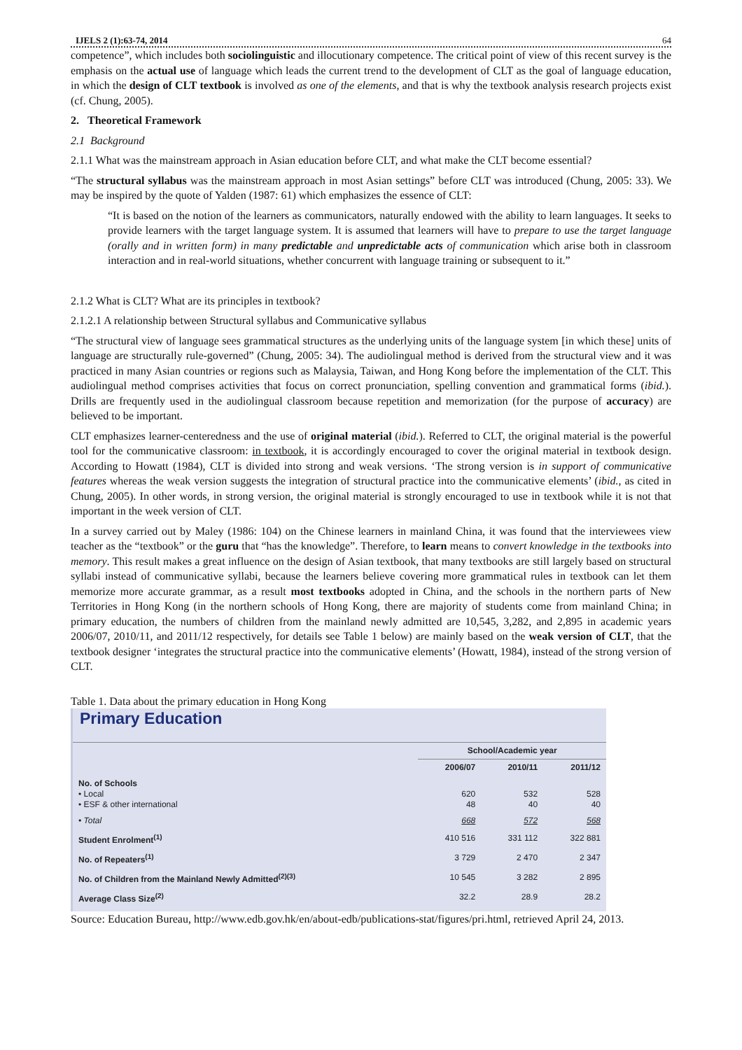IJELS 2 (1):63-74, 2014 64
competence”, which includes both sociolinguistic and illocutionary competence. The critical point of view of this recent survey is the emphasis on the actual use of language which leads the current trend to the development of CLT as the goal of language education, in which the design of CLT textbook is involved as one of the elements, and that is why the textbook analysis research projects exist (cf. Chung, 2005).
2. Theoretical Framework
2.1 Background
2.1.1 What was the mainstream approach in Asian education before CLT, and what make the CLT become essential?
“The structural syllabus was the mainstream approach in most Asian settings” before CLT was introduced (Chung, 2005: 33). We may be inspired by the quote of Yalden (1987: 61) which emphasizes the essence of CLT:
“It is based on the notion of the learners as communicators, naturally endowed with the ability to learn languages. It seeks to provide learners with the target language system. It is assumed that learners will have to prepare to use the target language (orally and in written form) in many predictable and unpredictable acts of communication which arise both in classroom interaction and in real-world situations, whether concurrent with language training or subsequent to it.”
2.1.2 What is CLT? What are its principles in textbook?
2.1.2.1 A relationship between Structural syllabus and Communicative syllabus
“The structural view of language sees grammatical structures as the underlying units of the language system [in which these] units of language are structurally rule-governed” (Chung, 2005: 34). The audiolingual method is derived from the structural view and it was practiced in many Asian countries or regions such as Malaysia, Taiwan, and Hong Kong before the implementation of the CLT. This audiolingual method comprises activities that focus on correct pronunciation, spelling convention and grammatical forms (ibid.). Drills are frequently used in the audiolingual classroom because repetition and memorization (for the purpose of accuracy) are believed to be important.
CLT emphasizes learner-centeredness and the use of original material (ibid.). Referred to CLT, the original material is the powerful tool for the communicative classroom: in textbook, it is accordingly encouraged to cover the original material in textbook design. According to Howatt (1984), CLT is divided into strong and weak versions. ‘The strong version is in support of communicative features whereas the weak version suggests the integration of structural practice into the communicative elements’ (ibid., as cited in Chung, 2005). In other words, in strong version, the original material is strongly encouraged to use in textbook while it is not that important in the week version of CLT.
In a survey carried out by Maley (1986: 104) on the Chinese learners in mainland China, it was found that the interviewees view teacher as the “textbook” or the guru that “has the knowledge”. Therefore, to learn means to convert knowledge in the textbooks into memory. This result makes a great influence on the design of Asian textbook, that many textbooks are still largely based on structural syllabi instead of communicative syllabi, because the learners believe covering more grammatical rules in textbook can let them memorize more accurate grammar, as a result most textbooks adopted in China, and the schools in the northern parts of New Territories in Hong Kong (in the northern schools of Hong Kong, there are majority of students come from mainland China; in primary education, the numbers of children from the mainland newly admitted are 10,545, 3,282, and 2,895 in academic years 2006/07, 2010/11, and 2011/12 respectively, for details see Table 1 below) are mainly based on the weak version of CLT, that the textbook designer ‘integrates the structural practice into the communicative elements’ (Howatt, 1984), instead of the strong version of CLT.
Table 1. Data about the primary education in Hong Kong
Primary Education
| | School/Academic year | | |
| --- | --- | --- | --- |
| | 2006/07 | 2010/11 | 2011/12 |
| No. of Schools • Local • ESF & other international | 620 48 | 532 40 | 528 40 |
| • Total | 668 | 572 | 568 |
| Student Enrolment<sup>(1)</sup> | 410 516 | 331 112 | 322 881 |
| No. of Repeaters<sup>(1)</sup> | 3 729 | 2 470 | 2 347 |
| No. of Children from the Mainland Newly Admitted<sup>(2)(3)</sup> | 10 545 | 3 282 | 2 895 |
| Average Class Size<sup>(2)</sup> | 32.2 | 28.9 | 28.2 |
Source: Education Bureau, http://www.edb.gov.hk/en/about-edb/publications-stat/figures/pri.html, retrieved April 24, 2013.